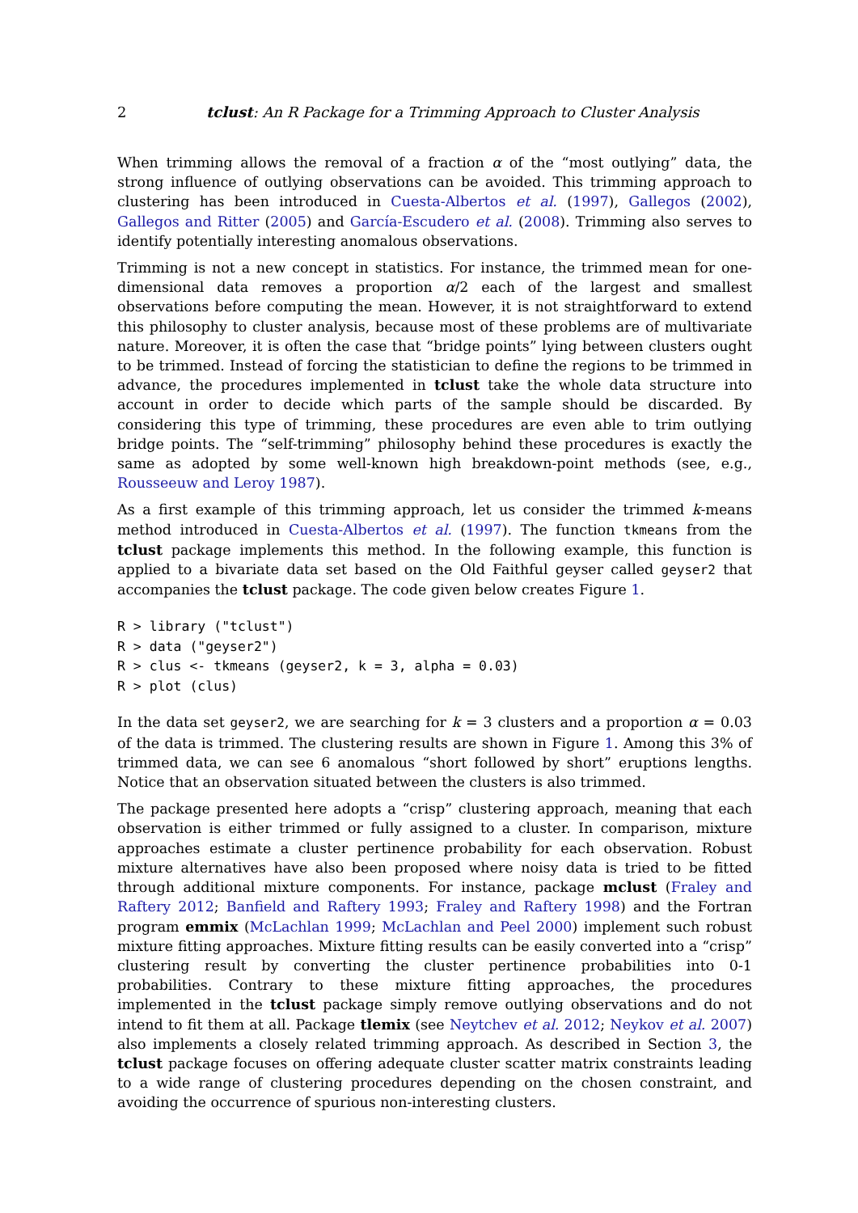2 tclust: An R Package for a Trimming Approach to Cluster Analysis
When trimming allows the removal of a fraction α of the “most outlying” data, the strong influence of outlying observations can be avoided. This trimming approach to clustering has been introduced in Cuesta-Albertos et al. (1997), Gallegos (2002), Gallegos and Ritter (2005) and García-Escudero et al. (2008). Trimming also serves to identify potentially interesting anomalous observations.
Trimming is not a new concept in statistics. For instance, the trimmed mean for one-dimensional data removes a proportion α/2 each of the largest and smallest observations before computing the mean. However, it is not straightforward to extend this philosophy to cluster analysis, because most of these problems are of multivariate nature. Moreover, it is often the case that “bridge points” lying between clusters ought to be trimmed. Instead of forcing the statistician to define the regions to be trimmed in advance, the procedures implemented in tclust take the whole data structure into account in order to decide which parts of the sample should be discarded. By considering this type of trimming, these procedures are even able to trim outlying bridge points. The “self-trimming” philosophy behind these procedures is exactly the same as adopted by some well-known high breakdown-point methods (see, e.g., Rousseeuw and Leroy 1987).
As a first example of this trimming approach, let us consider the trimmed k-means method introduced in Cuesta-Albertos et al. (1997). The function tkmeans from the tclust package implements this method. In the following example, this function is applied to a bivariate data set based on the Old Faithful geyser called geyser2 that accompanies the tclust package. The code given below creates Figure 1.
R > library ("tclust")
R > data ("geyser2")
R > clus <- tkmeans (geyser2, k = 3, alpha = 0.03)
R > plot (clus)
In the data set geyser2, we are searching for k = 3 clusters and a proportion α = 0.03 of the data is trimmed. The clustering results are shown in Figure 1. Among this 3% of trimmed data, we can see 6 anomalous “short followed by short” eruptions lengths. Notice that an observation situated between the clusters is also trimmed.
The package presented here adopts a “crisp” clustering approach, meaning that each observation is either trimmed or fully assigned to a cluster. In comparison, mixture approaches estimate a cluster pertinence probability for each observation. Robust mixture alternatives have also been proposed where noisy data is tried to be fitted through additional mixture components. For instance, package mclust (Fraley and Raftery 2012; Banfield and Raftery 1993; Fraley and Raftery 1998) and the Fortran program emmix (McLachlan 1999; McLachlan and Peel 2000) implement such robust mixture fitting approaches. Mixture fitting results can be easily converted into a “crisp” clustering result by converting the cluster pertinence probabilities into 0-1 probabilities. Contrary to these mixture fitting approaches, the procedures implemented in the tclust package simply remove outlying observations and do not intend to fit them at all. Package tlemix (see Neytchev et al. 2012; Neykov et al. 2007) also implements a closely related trimming approach. As described in Section 3, the tclust package focuses on offering adequate cluster scatter matrix constraints leading to a wide range of clustering procedures depending on the chosen constraint, and avoiding the occurrence of spurious non-interesting clusters.